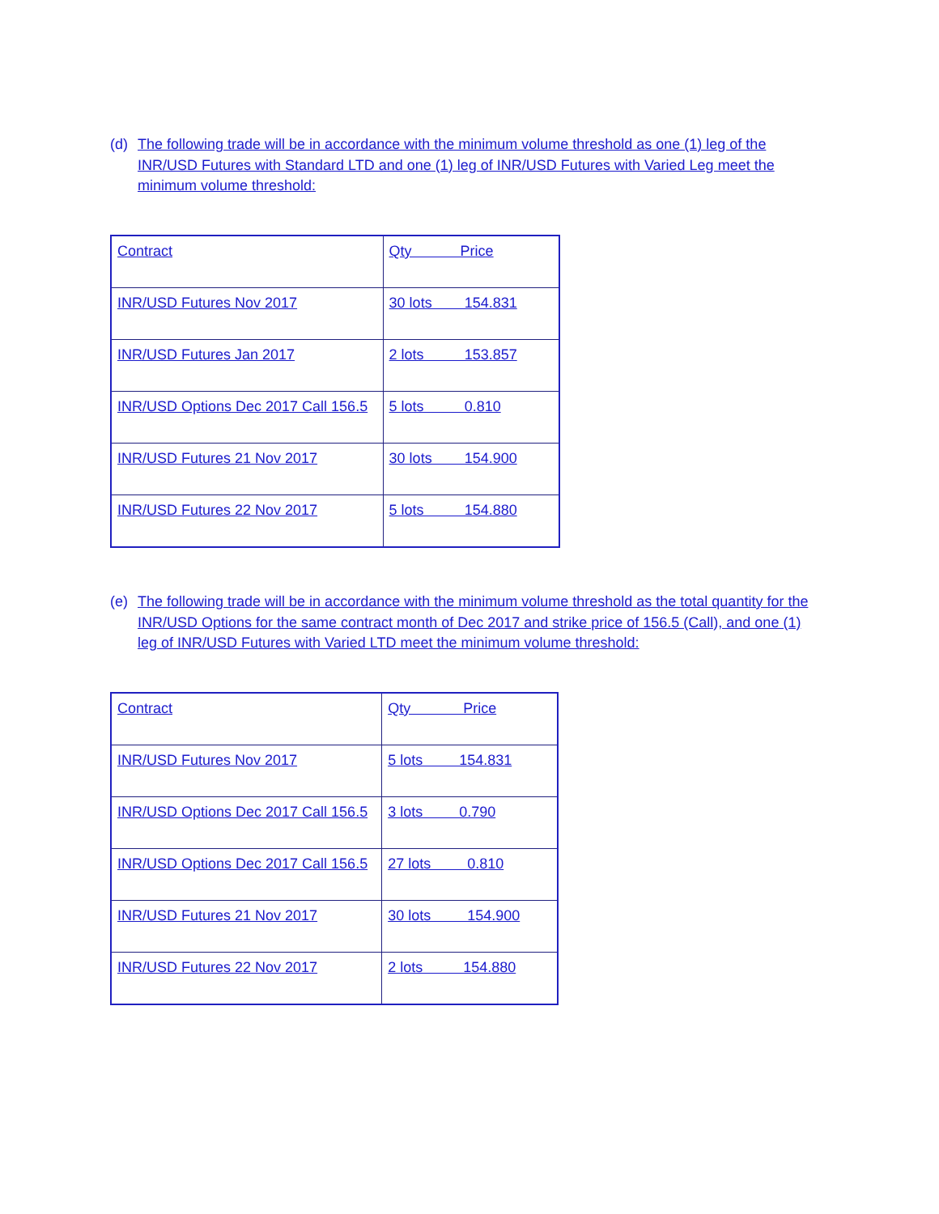(d) The following trade will be in accordance with the minimum volume threshold as one (1) leg of the INR/USD Futures with Standard LTD and one (1) leg of INR/USD Futures with Varied Leg meet the minimum volume threshold:
| Contract | Qty Price |
| INR/USD Futures Nov 2017 | 30 lots 154.831 |
| INR/USD Futures Jan 2017 | 2 lots 153.857 |
| INR/USD Options Dec 2017 Call 156.5 | 5 lots 0.810 |
| INR/USD Futures 21 Nov 2017 | 30 lots 154.900 |
| INR/USD Futures 22 Nov 2017 | 5 lots 154.880 |
(e) The following trade will be in accordance with the minimum volume threshold as the total quantity for the INR/USD Options for the same contract month of Dec 2017 and strike price of 156.5 (Call), and one (1) leg of INR/USD Futures with Varied LTD meet the minimum volume threshold:
| Contract | Qty Price |
| INR/USD Futures Nov 2017 | 5 lots 154.831 |
| INR/USD Options Dec 2017 Call 156.5 | 3 lots 0.790 |
| INR/USD Options Dec 2017 Call 156.5 | 27 lots 0.810 |
| INR/USD Futures 21 Nov 2017 | 30 lots 154.900 |
| INR/USD Futures 22 Nov 2017 | 2 lots 154.880 |